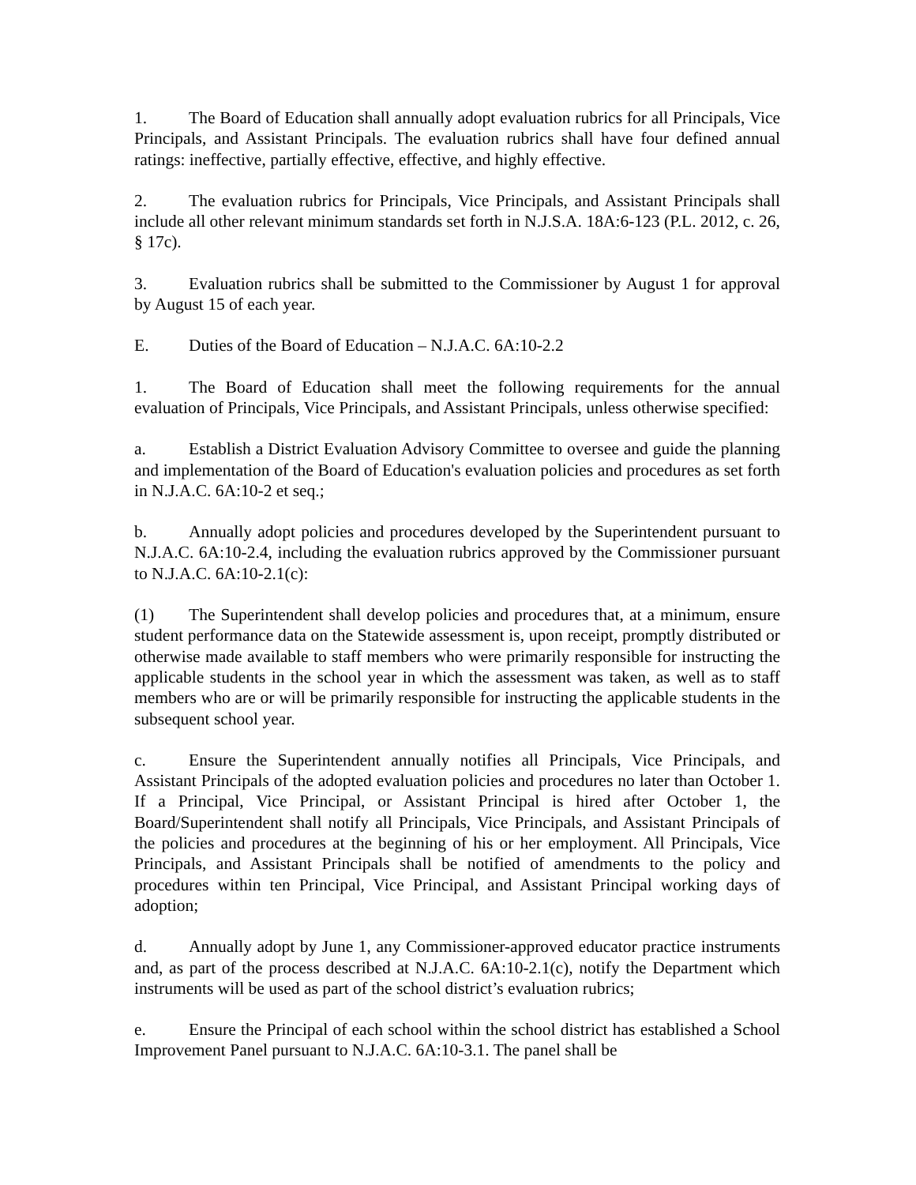1. The Board of Education shall annually adopt evaluation rubrics for all Principals, Vice Principals, and Assistant Principals. The evaluation rubrics shall have four defined annual ratings: ineffective, partially effective, effective, and highly effective.
2. The evaluation rubrics for Principals, Vice Principals, and Assistant Principals shall include all other relevant minimum standards set forth in N.J.S.A. 18A:6-123 (P.L. 2012, c. 26, § 17c).
3. Evaluation rubrics shall be submitted to the Commissioner by August 1 for approval by August 15 of each year.
E. Duties of the Board of Education – N.J.A.C. 6A:10-2.2
1. The Board of Education shall meet the following requirements for the annual evaluation of Principals, Vice Principals, and Assistant Principals, unless otherwise specified:
a. Establish a District Evaluation Advisory Committee to oversee and guide the planning and implementation of the Board of Education's evaluation policies and procedures as set forth in N.J.A.C. 6A:10-2 et seq.;
b. Annually adopt policies and procedures developed by the Superintendent pursuant to N.J.A.C. 6A:10-2.4, including the evaluation rubrics approved by the Commissioner pursuant to N.J.A.C. 6A:10-2.1(c):
(1) The Superintendent shall develop policies and procedures that, at a minimum, ensure student performance data on the Statewide assessment is, upon receipt, promptly distributed or otherwise made available to staff members who were primarily responsible for instructing the applicable students in the school year in which the assessment was taken, as well as to staff members who are or will be primarily responsible for instructing the applicable students in the subsequent school year.
c. Ensure the Superintendent annually notifies all Principals, Vice Principals, and Assistant Principals of the adopted evaluation policies and procedures no later than October 1. If a Principal, Vice Principal, or Assistant Principal is hired after October 1, the Board/Superintendent shall notify all Principals, Vice Principals, and Assistant Principals of the policies and procedures at the beginning of his or her employment. All Principals, Vice Principals, and Assistant Principals shall be notified of amendments to the policy and procedures within ten Principal, Vice Principal, and Assistant Principal working days of adoption;
d. Annually adopt by June 1, any Commissioner-approved educator practice instruments and, as part of the process described at N.J.A.C. 6A:10-2.1(c), notify the Department which instruments will be used as part of the school district’s evaluation rubrics;
e. Ensure the Principal of each school within the school district has established a School Improvement Panel pursuant to N.J.A.C. 6A:10-3.1. The panel shall be